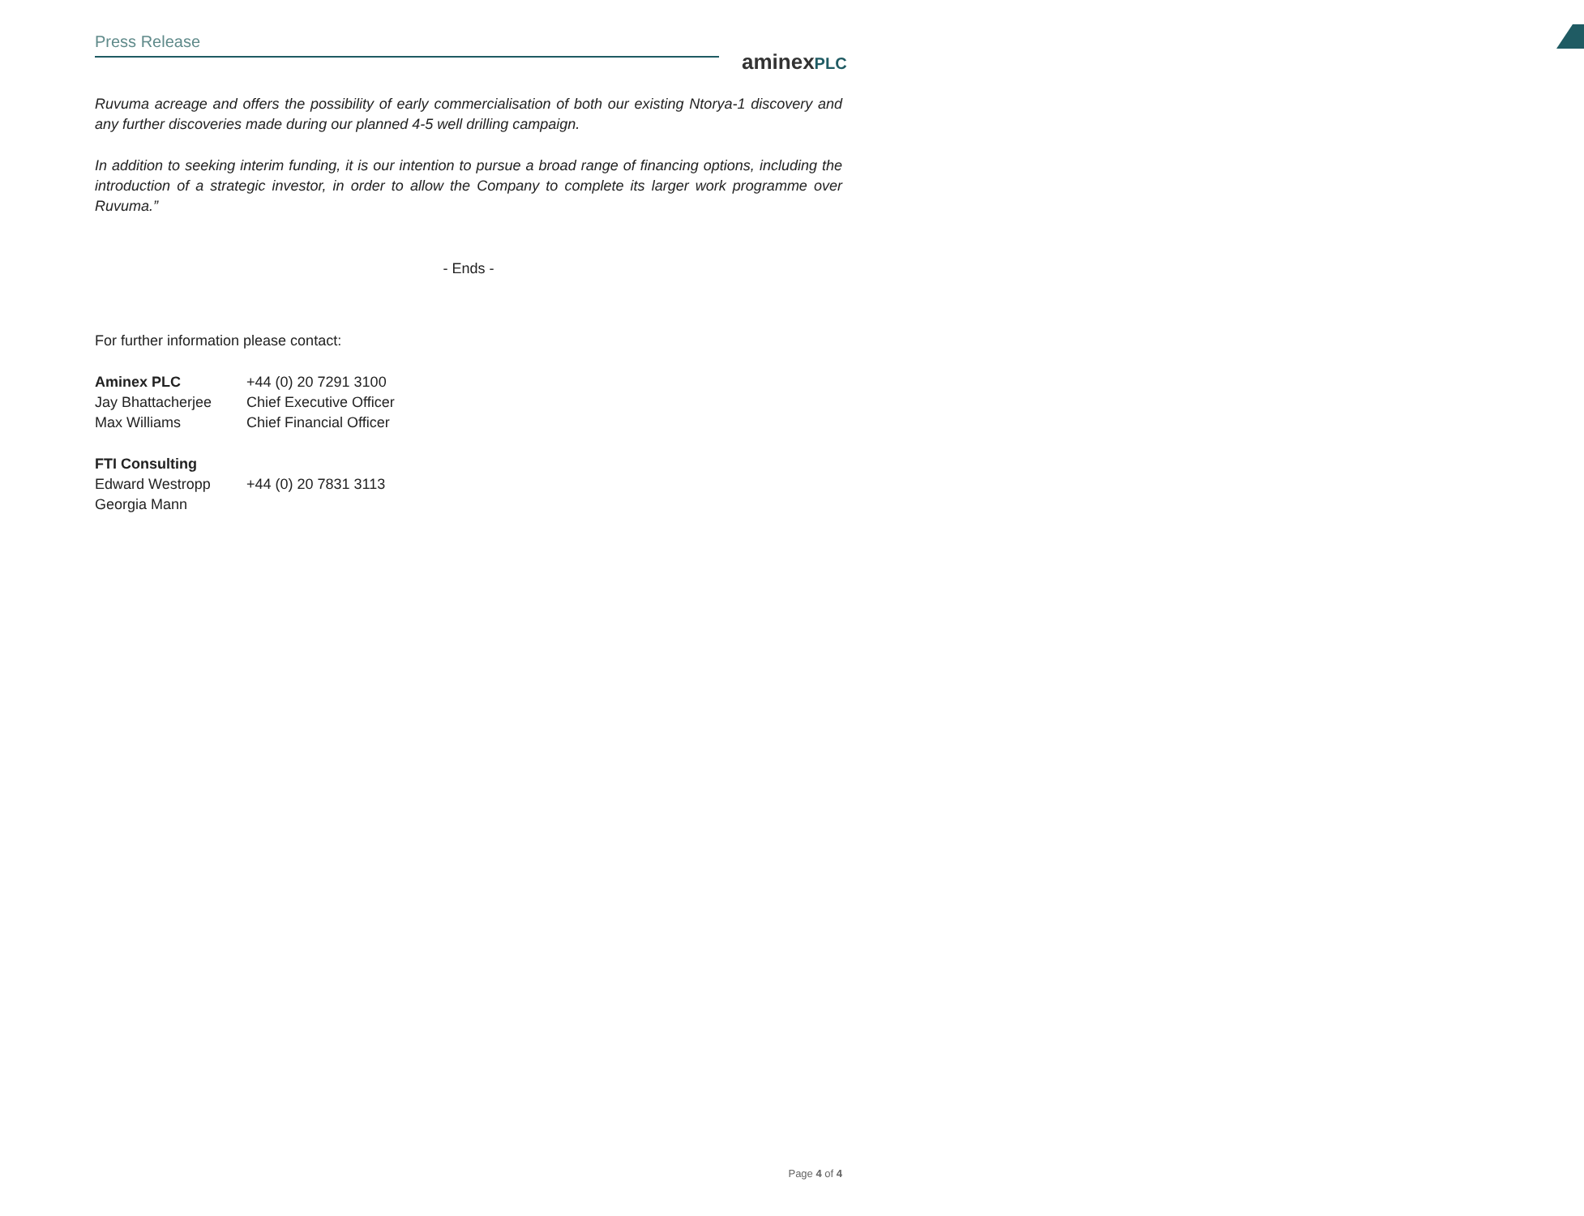Press Release
aminexPLC
Ruvuma acreage and offers the possibility of early commercialisation of both our existing Ntorya-1 discovery and any further discoveries made during our planned 4-5 well drilling campaign.
In addition to seeking interim funding, it is our intention to pursue a broad range of financing options, including the introduction of a strategic investor, in order to allow the Company to complete its larger work programme over Ruvuma.”
- Ends -
For further information please contact:
| Aminex PLC | +44 (0) 20 7291 3100 |
| Jay Bhattacherjee | Chief Executive Officer |
| Max Williams | Chief Financial Officer |
| FTI Consulting | |
| Edward Westropp | +44 (0) 20 7831 3113 |
| Georgia Mann | |
Page 4 of 4